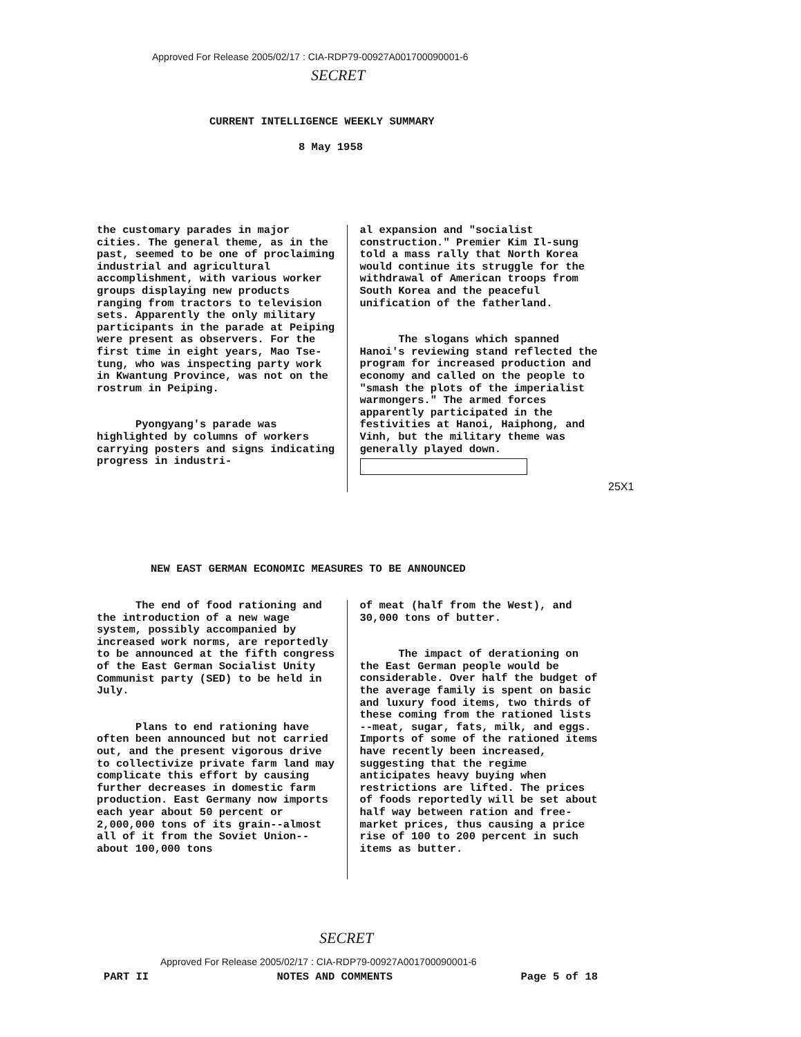Approved For Release 2005/02/17 : CIA-RDP79-00927A001700090001-6
SECRET
CURRENT INTELLIGENCE WEEKLY SUMMARY
8 May 1958
the customary parades in major cities. The general theme, as in the past, seemed to be one of proclaiming industrial and agricultural accomplishment, with various worker groups displaying new products ranging from tractors to television sets. Apparently the only military participants in the parade at Peiping were present as observers. For the first time in eight years, Mao Tse-tung, who was inspecting party work in Kwantung Province, was not on the rostrum in Peiping.
Pyongyang's parade was highlighted by columns of workers carrying posters and signs indicating progress in industri-
al expansion and "socialist construction." Premier Kim Il-sung told a mass rally that North Korea would continue its struggle for the withdrawal of American troops from South Korea and the peaceful unification of the fatherland.
The slogans which spanned Hanoi's reviewing stand reflected the program for increased production and economy and called on the people to "smash the plots of the imperialist warmongers." The armed forces apparently participated in the festivities at Hanoi, Haiphong, and Vinh, but the military theme was generally played down.
25X1
NEW EAST GERMAN ECONOMIC MEASURES TO BE ANNOUNCED
The end of food rationing and the introduction of a new wage system, possibly accompanied by increased work norms, are reportedly to be announced at the fifth congress of the East German Socialist Unity Communist party (SED) to be held in July.
Plans to end rationing have often been announced but not carried out, and the present vigorous drive to collectivize private farm land may complicate this effort by causing further decreases in domestic farm production. East Germany now imports each year about 50 percent or 2,000,000 tons of its grain--almost all of it from the Soviet Union--about 100,000 tons
of meat (half from the West), and 30,000 tons of butter.
The impact of derationing on the East German people would be considerable. Over half the budget of the average family is spent on basic and luxury food items, two thirds of these coming from the rationed lists --meat, sugar, fats, milk, and eggs. Imports of some of the rationed items have recently been increased, suggesting that the regime anticipates heavy buying when restrictions are lifted. The prices of foods reportedly will be set about half way between ration and free-market prices, thus causing a price rise of 100 to 200 percent in such items as butter.
SECRET
Approved For Release 2005/02/17 : CIA-RDP79-00927A001700090001-6
PART II NOTES AND COMMENTS Page 5 of 18